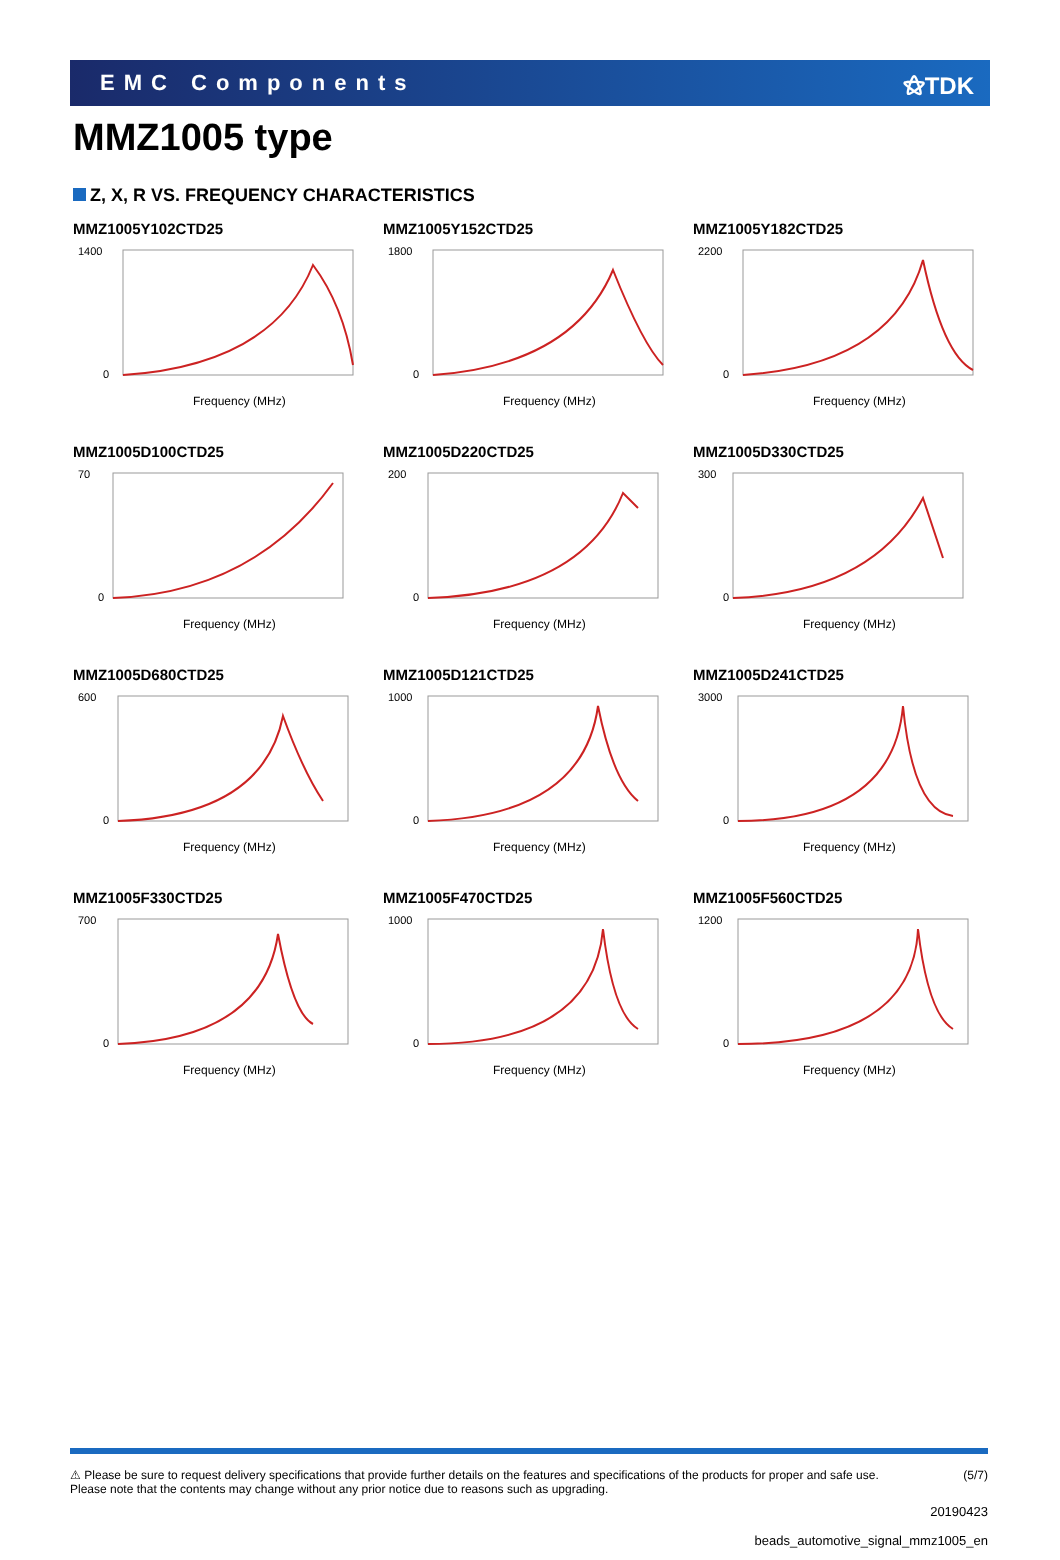EMC Components ⚝TDK
MMZ1005 type
Z, X, R VS. FREQUENCY CHARACTERISTICS
MMZ1005Y102CTD25
Frequency (MHz)
1400
0
MMZ1005Y152CTD25
Frequency (MHz)
1800
0
MMZ1005Y182CTD25
Frequency (MHz)
2200
0
MMZ1005D100CTD25
Frequency (MHz)
70
0
MMZ1005D220CTD25
Frequency (MHz)
200
0
MMZ1005D330CTD25
Frequency (MHz)
300
0
MMZ1005D680CTD25
Frequency (MHz)
600
0
MMZ1005D121CTD25
Frequency (MHz)
1000
0
MMZ1005D241CTD25
Frequency (MHz)
3000
0
MMZ1005F330CTD25
Frequency (MHz)
700
0
MMZ1005F470CTD25
Frequency (MHz)
1000
0
MMZ1005F560CTD25
Frequency (MHz)
1200
0
⚠ Please be sure to request delivery specifications that provide further details on the features and specifications of the products for proper and safe use.
Please note that the contents may change without any prior notice due to reasons such as upgrading.
(5/7)
20190423
beads_automotive_signal_mmz1005_en